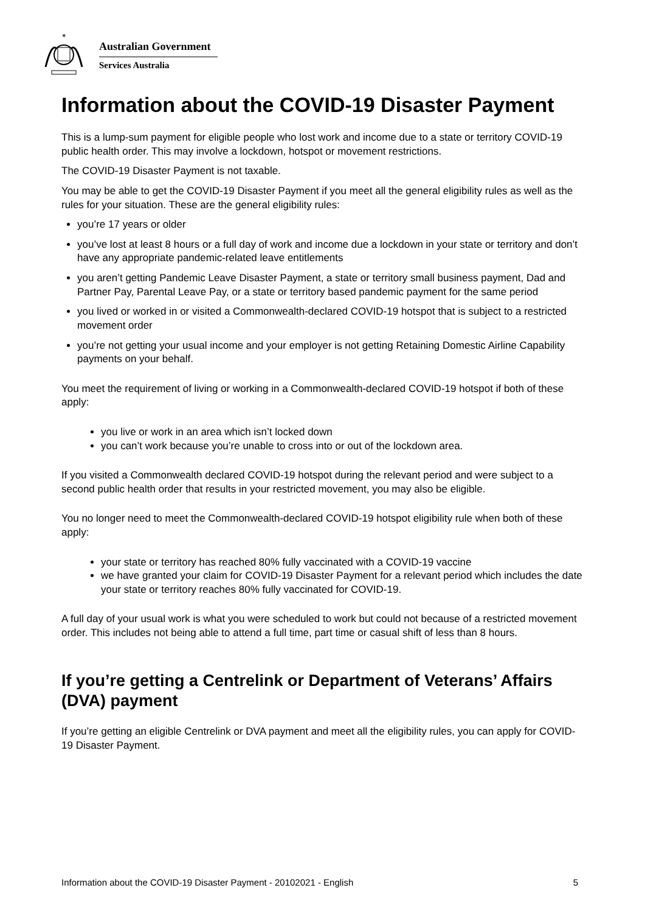✶
Australian Government
Services Australia
Information about the COVID-19 Disaster Payment
This is a lump-sum payment for eligible people who lost work and income due to a state or territory COVID-19 public health order. This may involve a lockdown, hotspot or movement restrictions.
The COVID-19 Disaster Payment is not taxable.
You may be able to get the COVID-19 Disaster Payment if you meet all the general eligibility rules as well as the rules for your situation. These are the general eligibility rules:
you’re 17 years or older
you’ve lost at least 8 hours or a full day of work and income due a lockdown in your state or territory and don’t have any appropriate pandemic-related leave entitlements
you aren’t getting Pandemic Leave Disaster Payment, a state or territory small business payment, Dad and Partner Pay, Parental Leave Pay, or a state or territory based pandemic payment for the same period
you lived or worked in or visited a Commonwealth-declared COVID-19 hotspot that is subject to a restricted movement order
you’re not getting your usual income and your employer is not getting Retaining Domestic Airline Capability payments on your behalf.
You meet the requirement of living or working in a Commonwealth-declared COVID-19 hotspot if both of these apply:
you live or work in an area which isn’t locked down
you can’t work because you’re unable to cross into or out of the lockdown area.
If you visited a Commonwealth declared COVID-19 hotspot during the relevant period and were subject to a second public health order that results in your restricted movement, you may also be eligible.
You no longer need to meet the Commonwealth-declared COVID-19 hotspot eligibility rule when both of these apply:
your state or territory has reached 80% fully vaccinated with a COVID-19 vaccine
we have granted your claim for COVID-19 Disaster Payment for a relevant period which includes the date your state or territory reaches 80% fully vaccinated for COVID-19.
A full day of your usual work is what you were scheduled to work but could not because of a restricted movement order. This includes not being able to attend a full time, part time or casual shift of less than 8 hours.
If you’re getting a Centrelink or Department of Veterans’ Affairs (DVA) payment
If you’re getting an eligible Centrelink or DVA payment and meet all the eligibility rules, you can apply for COVID-19 Disaster Payment.
Information about the COVID-19 Disaster Payment - 20102021 - English 5